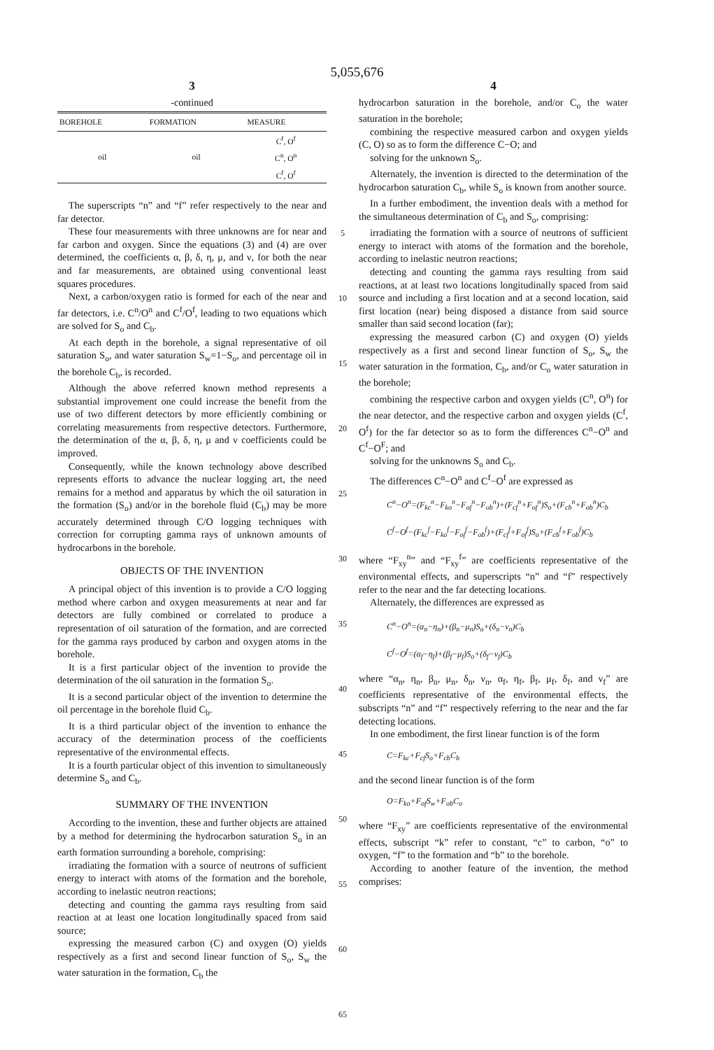5,055,676
3
-continued
| BOREHOLE | FORMATION | MEASURE |
| --- | --- | --- |
| | | C<sup>f</sup>, O<sup>f</sup> |
| oil | oil | C<sup>n</sup>, O<sup>n</sup> |
| | | C<sup>f</sup>, O<sup>f</sup> |
The superscripts “n” and “f” refer respectively to the near and far detector.
These four measurements with three unknowns are for near and far carbon and oxygen. Since the equations (3) and (4) are over determined, the coefficients α, β, δ, η, μ, and ν, for both the near and far measurements, are obtained using conventional least squares procedures.
Next, a carbon/oxygen ratio is formed for each of the near and far detectors, i.e. C<sup>n</sup>/O<sup>n</sup> and C<sup>f</sup>/O<sup>f</sup>, leading to two equations which are solved for S<sub>o</sub> and C<sub>b</sub>.
At each depth in the borehole, a signal representative of oil saturation S<sub>o</sub>, and water saturation S<sub>w</sub>=1−S<sub>o</sub>, and percentage oil in the borehole C<sub>b</sub>, is recorded.
Although the above referred known method represents a substantial improvement one could increase the benefit from the use of two different detectors by more efficiently combining or correlating measurements from respective detectors. Furthermore, the determination of the α, β, δ, η, μ and ν coefficients could be improved.
Consequently, while the known technology above described represents efforts to advance the nuclear logging art, the need remains for a method and apparatus by which the oil saturation in the formation (S<sub>o</sub>) and/or in the borehole fluid (C<sub>b</sub>) may be more accurately determined through C/O logging techniques with correction for corrupting gamma rays of unknown amounts of hydrocarbons in the borehole.
OBJECTS OF THE INVENTION
A principal object of this invention is to provide a C/O logging method where carbon and oxygen measurements at near and far detectors are fully combined or correlated to produce a representation of oil saturation of the formation, and are corrected for the gamma rays produced by carbon and oxygen atoms in the borehole.
It is a first particular object of the invention to provide the determination of the oil saturation in the formation S<sub>o</sub>.
It is a second particular object of the invention to determine the oil percentage in the borehole fluid C<sub>b</sub>.
It is a third particular object of the invention to enhance the accuracy of the determination process of the coefficients representative of the environmental effects.
It is a fourth particular object of this invention to simultaneously determine S<sub>o</sub> and C<sub>b</sub>.
SUMMARY OF THE INVENTION
According to the invention, these and further objects are attained by a method for determining the hydrocarbon saturation S<sub>o</sub> in an earth formation surrounding a borehole, comprising:
irradiating the formation with a source of neutrons of sufficient energy to interact with atoms of the formation and the borehole, according to inelastic neutron reactions;
detecting and counting the gamma rays resulting from said reaction at at least one location longitudinally spaced from said source;
expressing the measured carbon (C) and oxygen (O) yields respectively as a first and second linear function of S<sub>o</sub>, S<sub>w</sub> the water saturation in the formation, C<sub>b</sub> the
5
10
15
20
25
30
35
40
45
50
55
60
65
4
hydrocarbon saturation in the borehole, and/or C<sub>o</sub> the water saturation in the borehole;
combining the respective measured carbon and oxygen yields (C, O) so as to form the difference C−O; and
solving for the unknown S<sub>o</sub>.
Alternately, the invention is directed to the determination of the hydrocarbon saturation C<sub>b</sub>, while S<sub>o</sub> is known from another source.
In a further embodiment, the invention deals with a method for the simultaneous determination of C<sub>b</sub> and S<sub>o</sub>, comprising:
irradiating the formation with a source of neutrons of sufficient energy to interact with atoms of the formation and the borehole, according to inelastic neutron reactions;
detecting and counting the gamma rays resulting from said reactions, at at least two locations longitudinally spaced from said source and including a first location and at a second location, said first location (near) being disposed a distance from said source smaller than said second location (far);
expressing the measured carbon (C) and oxygen (O) yields respectively as a first and second linear function of S<sub>o</sub>, S<sub>w</sub> the water saturation in the formation, C<sub>b</sub>, and/or C<sub>o</sub> water saturation in the borehole;
combining the respective carbon and oxygen yields (C<sup>n</sup>, O<sup>n</sup>) for the near detector, and the respective carbon and oxygen yields (C<sup>f</sup>, O<sup>f</sup>) for the far detector so as to form the differences C<sup>n</sup>−O<sup>n</sup> and C<sup>f</sup>−O<sup>F</sup>; and
solving for the unknowns S<sub>o</sub> and C<sub>b</sub>.
The differences C<sup>n</sup>−O<sup>n</sup> and C<sup>f</sup>−O<sup>f</sup> are expressed as
C<sup>n</sup>−O<sup>n</sup>=(F<sub>kc</sub><sup>n</sup>−F<sub>ko</sub><sup>n</sup>−F<sub>of</sub><sup>n</sup>−F<sub>ob</sub><sup>n</sup>)+(F<sub>cf</sub><sup>n</sup>+F<sub>of</sub><sup>n</sup>)S<sub>o</sub>+(F<sub>cb</sub><sup>n</sup>+F<sub>ob</sub><sup>n</sup>)C<sub>b</sub>
C<sup>f</sup>−O<sup>f</sup>−(F<sub>kc</sub><sup>f</sup>−F<sub>ko</sub><sup>f</sup>−F<sub>of</sub><sup>f</sup>−F<sub>ob</sub><sup>f</sup>)+(F<sub>cf</sub><sup>f</sup>+F<sub>of</sub><sup>f</sup>)S<sub>o</sub>+(F<sub>cb</sub><sup>f</sup>+F<sub>ob</sub><sup>f</sup>)C<sub>b</sub>
where “F<sub>xy</sub><sup>n</sup>” and “F<sub>xy</sub><sup>f</sup>” are coefficients representative of the environmental effects, and superscripts “n” and “f” respectively refer to the near and the far detecting locations.
Alternately, the differences are expressed as
C<sup>n</sup>−O<sup>n</sup>=(α<sub>n</sub>−η<sub>n</sub>)+(β<sub>n</sub>−μ<sub>n</sub>)S<sub>o</sub>+(δ<sub>n</sub>−ν<sub>n</sub>)C<sub>b</sub>
C<sup>f</sup>−O<sup>f</sup>=(α<sub>f</sub>−η<sub>f</sub>)+(β<sub>f</sub>−μ<sub>f</sub>)S<sub>o</sub>+(δ<sub>f</sub>−ν<sub>f</sub>)C<sub>b</sub>
where “α<sub>n</sub>, η<sub>n</sub>, β<sub>n</sub>, μ<sub>n</sub>, δ<sub>n</sub>, ν<sub>n</sub>, α<sub>f</sub>, η<sub>f</sub>, β<sub>f</sub>, μ<sub>f</sub>, δ<sub>f</sub>, and ν<sub>f</sub>” are coefficients representative of the environmental effects, the subscripts “n” and “f” respectively referring to the near and the far detecting locations.
In one embodiment, the first linear function is of the form
C=F<sub>kc</sub>+F<sub>cf</sub>S<sub>o</sub>+F<sub>cb</sub>C<sub>b</sub>
and the second linear function is of the form
O=F<sub>ko</sub>+F<sub>of</sub>S<sub>w</sub>+F<sub>ob</sub>C<sub>o</sub>
where “F<sub>xy</sub>” are coefficients representative of the environmental effects, subscript “k” refer to constant, “c” to carbon, “o” to oxygen, “f” to the formation and “b” to the borehole.
According to another feature of the invention, the method comprises: